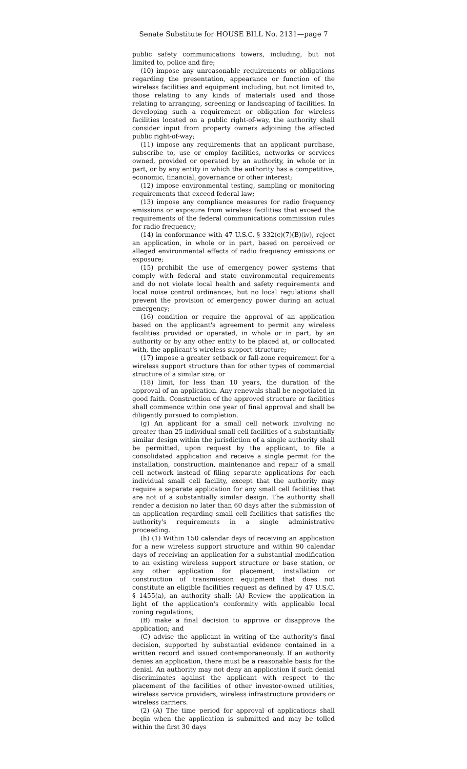Senate Substitute for HOUSE BILL No. 2131—page 7
public safety communications towers, including, but not limited to, police and fire;
(10) impose any unreasonable requirements or obligations regarding the presentation, appearance or function of the wireless facilities and equipment including, but not limited to, those relating to any kinds of materials used and those relating to arranging, screening or landscaping of facilities. In developing such a requirement or obligation for wireless facilities located on a public right-of-way, the authority shall consider input from property owners adjoining the affected public right-of-way;
(11) impose any requirements that an applicant purchase, subscribe to, use or employ facilities, networks or services owned, provided or operated by an authority, in whole or in part, or by any entity in which the authority has a competitive, economic, financial, governance or other interest;
(12) impose environmental testing, sampling or monitoring requirements that exceed federal law;
(13) impose any compliance measures for radio frequency emissions or exposure from wireless facilities that exceed the requirements of the federal communications commission rules for radio frequency;
(14) in conformance with 47 U.S.C. § 332(c)(7)(B)(iv), reject an application, in whole or in part, based on perceived or alleged environmental effects of radio frequency emissions or exposure;
(15) prohibit the use of emergency power systems that comply with federal and state environmental requirements and do not violate local health and safety requirements and local noise control ordinances, but no local regulations shall prevent the provision of emergency power during an actual emergency;
(16) condition or require the approval of an application based on the applicant's agreement to permit any wireless facilities provided or operated, in whole or in part, by an authority or by any other entity to be placed at, or collocated with, the applicant's wireless support structure;
(17) impose a greater setback or fall-zone requirement for a wireless support structure than for other types of commercial structure of a similar size; or
(18) limit, for less than 10 years, the duration of the approval of an application. Any renewals shall be negotiated in good faith. Construction of the approved structure or facilities shall commence within one year of final approval and shall be diligently pursued to completion.
(g) An applicant for a small cell network involving no greater than 25 individual small cell facilities of a substantially similar design within the jurisdiction of a single authority shall be permitted, upon request by the applicant, to file a consolidated application and receive a single permit for the installation, construction, maintenance and repair of a small cell network instead of filing separate applications for each individual small cell facility, except that the authority may require a separate application for any small cell facilities that are not of a substantially similar design. The authority shall render a decision no later than 60 days after the submission of an application regarding small cell facilities that satisfies the authority's requirements in a single administrative proceeding.
(h) (1) Within 150 calendar days of receiving an application for a new wireless support structure and within 90 calendar days of receiving an application for a substantial modification to an existing wireless support structure or base station, or any other application for placement, installation or construction of transmission equipment that does not constitute an eligible facilities request as defined by 47 U.S.C. § 1455(a), an authority shall: (A) Review the application in light of the application's conformity with applicable local zoning regulations;
(B) make a final decision to approve or disapprove the application; and
(C) advise the applicant in writing of the authority's final decision, supported by substantial evidence contained in a written record and issued contemporaneously. If an authority denies an application, there must be a reasonable basis for the denial. An authority may not deny an application if such denial discriminates against the applicant with respect to the placement of the facilities of other investor-owned utilities, wireless service providers, wireless infrastructure providers or wireless carriers.
(2) (A) The time period for approval of applications shall begin when the application is submitted and may be tolled within the first 30 days